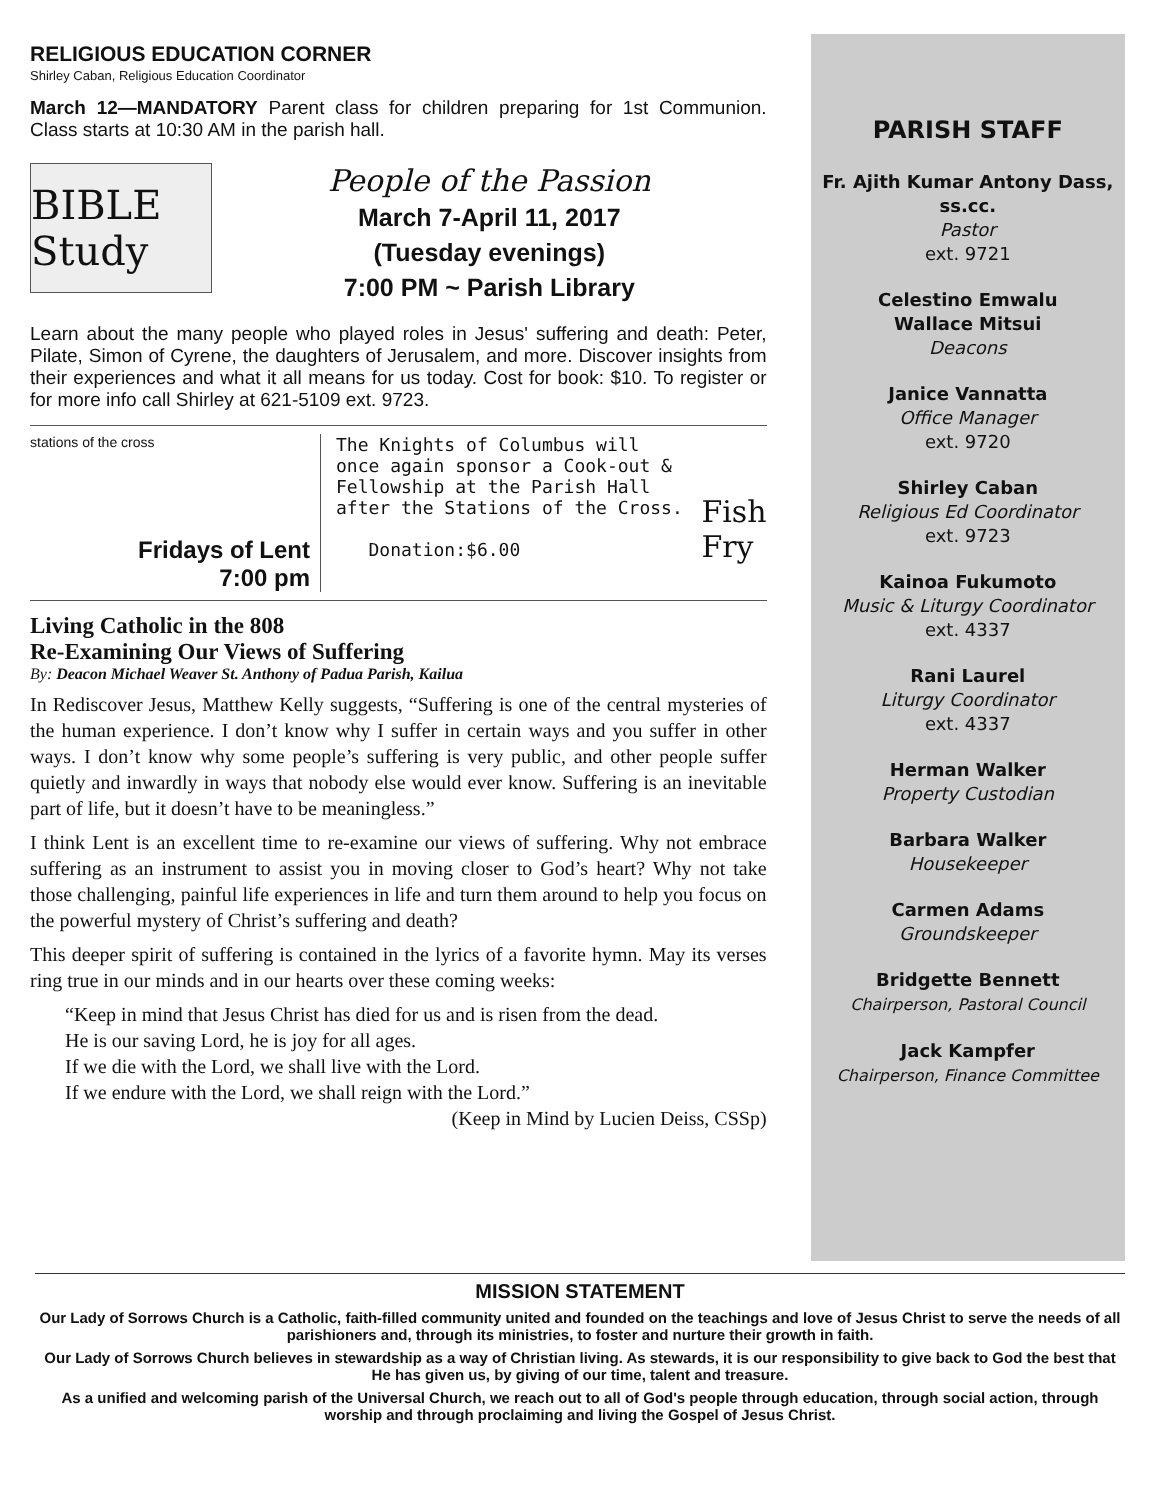RELIGIOUS EDUCATION CORNER
Shirley Caban, Religious Education Coordinator
March 12—MANDATORY Parent class for children preparing for 1st Communion. Class starts at 10:30 AM in the parish hall.
BIBLE Study
People of the Passion
March 7-April 11, 2017
(Tuesday evenings)
7:00 PM ~ Parish Library
Learn about the many people who played roles in Jesus' suffering and death: Peter, Pilate, Simon of Cyrene, the daughters of Jerusalem, and more. Discover insights from their experiences and what it all means for us today. Cost for book: $10. To register or for more info call Shirley at 621-5109 ext. 9723.
stations of the cross
Fridays of Lent
7:00 pm
The Knights of Columbus will once again sponsor a Cook-out & Fellowship at the Parish Hall after the Stations of the Cross.
Donation:$6.00
Fish Fry
Living Catholic in the 808
Re-Examining Our Views of Suffering
By: Deacon Michael Weaver St. Anthony of Padua Parish, Kailua
In Rediscover Jesus, Matthew Kelly suggests, “Suffering is one of the central mysteries of the human experience. I don’t know why I suffer in certain ways and you suffer in other ways. I don’t know why some people’s suffering is very public, and other people suffer quietly and inwardly in ways that nobody else would ever know. Suffering is an inevitable part of life, but it doesn’t have to be meaningless.”
I think Lent is an excellent time to re-examine our views of suffering. Why not embrace suffering as an instrument to assist you in moving closer to God’s heart? Why not take those challenging, painful life experiences in life and turn them around to help you focus on the powerful mystery of Christ’s suffering and death?
This deeper spirit of suffering is contained in the lyrics of a favorite hymn. May its verses ring true in our minds and in our hearts over these coming weeks:
“Keep in mind that Jesus Christ has died for us and is risen from the dead.
He is our saving Lord, he is joy for all ages.
If we die with the Lord, we shall live with the Lord.
If we endure with the Lord, we shall reign with the Lord.”
(Keep in Mind by Lucien Deiss, CSSp)
PARISH STAFF
Fr. Ajith Kumar Antony Dass, ss.cc.
Pastor
ext. 9721
Celestino Emwalu
Wallace Mitsui
Deacons
Janice Vannatta
Office Manager
ext. 9720
Shirley Caban
Religious Ed Coordinator
ext. 9723
Kainoa Fukumoto
Music & Liturgy Coordinator
ext. 4337
Rani Laurel
Liturgy Coordinator
ext. 4337
Herman Walker
Property Custodian
Barbara Walker
Housekeeper
Carmen Adams
Groundskeeper
Bridgette Bennett
Chairperson, Pastoral Council
Jack Kampfer
Chairperson, Finance Committee
MISSION STATEMENT
Our Lady of Sorrows Church is a Catholic, faith-filled community united and founded on the teachings and love of Jesus Christ to serve the needs of all parishioners and, through its ministries, to foster and nurture their growth in faith.
Our Lady of Sorrows Church believes in stewardship as a way of Christian living. As stewards, it is our responsibility to give back to God the best that He has given us, by giving of our time, talent and treasure.
As a unified and welcoming parish of the Universal Church, we reach out to all of God's people through education, through social action, through worship and through proclaiming and living the Gospel of Jesus Christ.